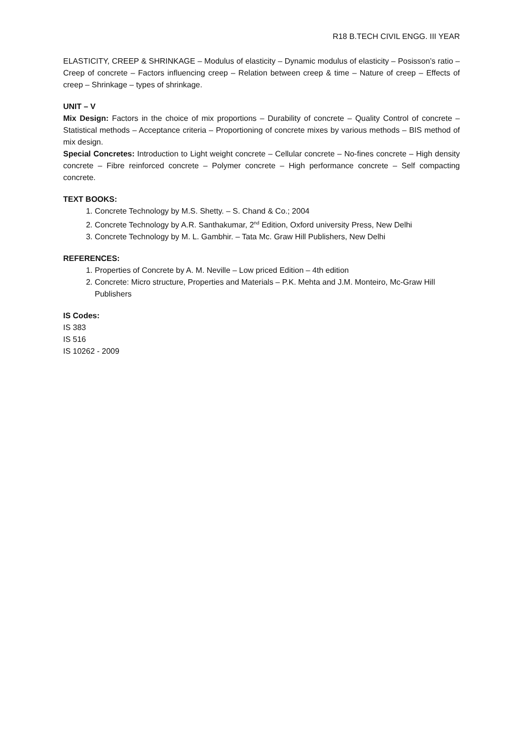R18 B.TECH CIVIL ENGG. III YEAR
ELASTICITY, CREEP & SHRINKAGE – Modulus of elasticity – Dynamic modulus of elasticity – Posisson’s ratio – Creep of concrete – Factors influencing creep – Relation between creep & time – Nature of creep – Effects of creep – Shrinkage – types of shrinkage.
UNIT – V
Mix Design: Factors in the choice of mix proportions – Durability of concrete – Quality Control of concrete – Statistical methods – Acceptance criteria – Proportioning of concrete mixes by various methods – BIS method of mix design.
Special Concretes: Introduction to Light weight concrete – Cellular concrete – No-fines concrete – High density concrete – Fibre reinforced concrete – Polymer concrete – High performance concrete – Self compacting concrete.
TEXT BOOKS:
1. Concrete Technology by M.S. Shetty. – S. Chand & Co.; 2004
2. Concrete Technology by A.R. Santhakumar, 2<sup>nd</sup> Edition, Oxford university Press, New Delhi
3. Concrete Technology by M. L. Gambhir. – Tata Mc. Graw Hill Publishers, New Delhi
REFERENCES:
1. Properties of Concrete by A. M. Neville – Low priced Edition – 4th edition
2. Concrete: Micro structure, Properties and Materials – P.K. Mehta and J.M. Monteiro, Mc-Graw Hill Publishers
IS Codes:
IS 383
IS 516
IS 10262 - 2009